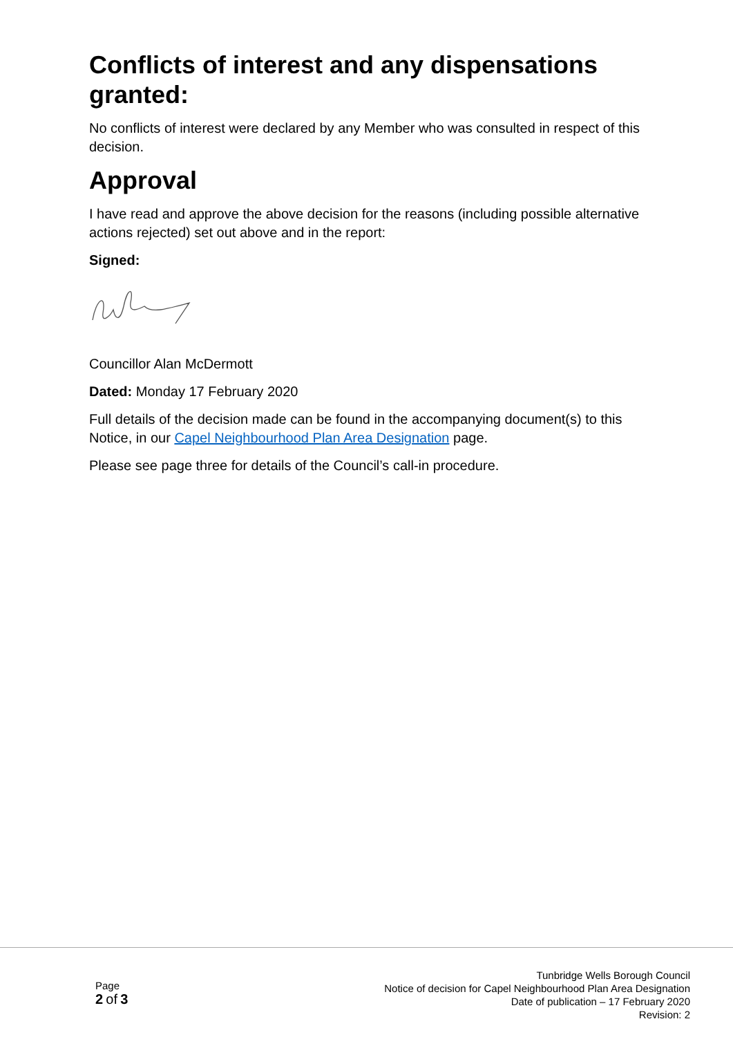Conflicts of interest and any dispensations granted:
No conflicts of interest were declared by any Member who was consulted in respect of this decision.
Approval
I have read and approve the above decision for the reasons (including possible alternative actions rejected) set out above and in the report:
Signed:
Councillor Alan McDermott
Dated: Monday 17 February 2020
Full details of the decision made can be found in the accompanying document(s) to this Notice, in our Capel Neighbourhood Plan Area Designation page.
Please see page three for details of the Council’s call-in procedure.
Page
2 of 3
Tunbridge Wells Borough Council
Notice of decision for Capel Neighbourhood Plan Area Designation
Date of publication – 17 February 2020
Revision: 2